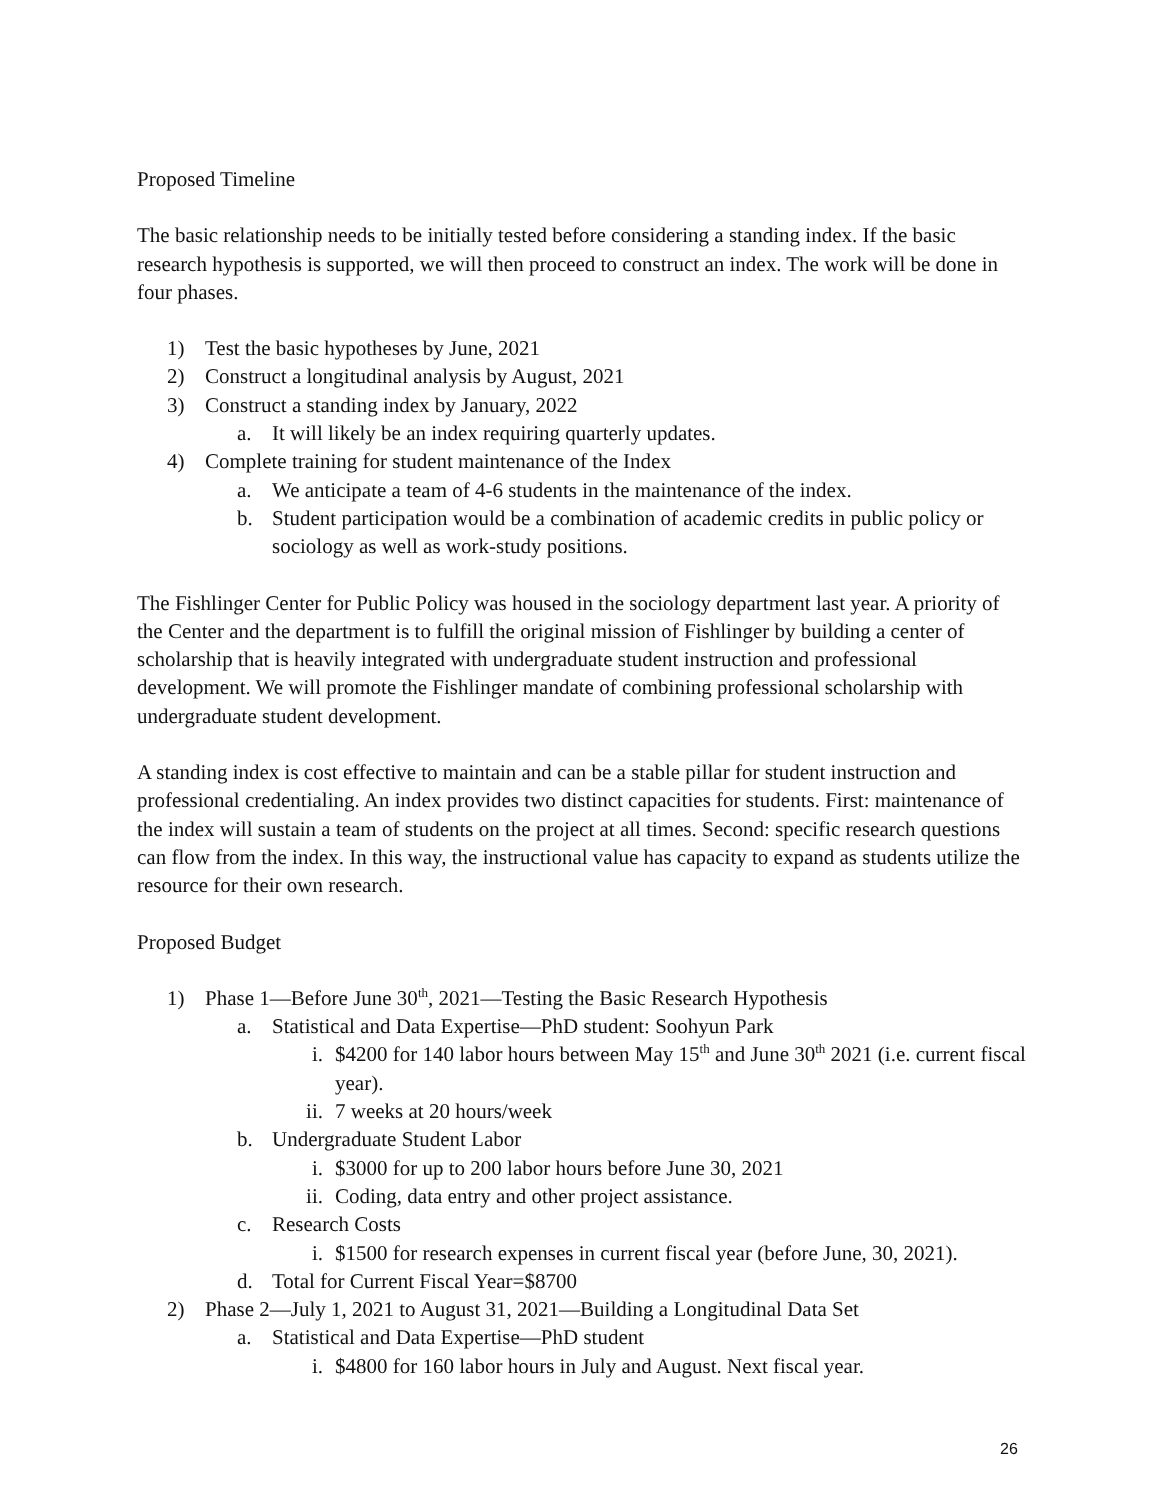Proposed Timeline
The basic relationship needs to be initially tested before considering a standing index. If the basic research hypothesis is supported, we will then proceed to construct an index. The work will be done in four phases.
1) Test the basic hypotheses by June, 2021
2) Construct a longitudinal analysis by August, 2021
3) Construct a standing index by January, 2022
a. It will likely be an index requiring quarterly updates.
4) Complete training for student maintenance of the Index
a. We anticipate a team of 4-6 students in the maintenance of the index.
b. Student participation would be a combination of academic credits in public policy or sociology as well as work-study positions.
The Fishlinger Center for Public Policy was housed in the sociology department last year. A priority of the Center and the department is to fulfill the original mission of Fishlinger by building a center of scholarship that is heavily integrated with undergraduate student instruction and professional development. We will promote the Fishlinger mandate of combining professional scholarship with undergraduate student development.
A standing index is cost effective to maintain and can be a stable pillar for student instruction and professional credentialing. An index provides two distinct capacities for students. First: maintenance of the index will sustain a team of students on the project at all times. Second: specific research questions can flow from the index. In this way, the instructional value has capacity to expand as students utilize the resource for their own research.
Proposed Budget
1) Phase 1—Before June 30<sup>th</sup>, 2021—Testing the Basic Research Hypothesis
a. Statistical and Data Expertise—PhD student: Soohyun Park
i. $4200 for 140 labor hours between May 15<sup>th</sup> and June 30<sup>th</sup> 2021 (i.e. current fiscal year).
ii. 7 weeks at 20 hours/week
b. Undergraduate Student Labor
i. $3000 for up to 200 labor hours before June 30, 2021
ii. Coding, data entry and other project assistance.
c. Research Costs
i. $1500 for research expenses in current fiscal year (before June, 30, 2021).
d. Total for Current Fiscal Year=$8700
2) Phase 2—July 1, 2021 to August 31, 2021—Building a Longitudinal Data Set
a. Statistical and Data Expertise—PhD student
i. $4800 for 160 labor hours in July and August. Next fiscal year.
26